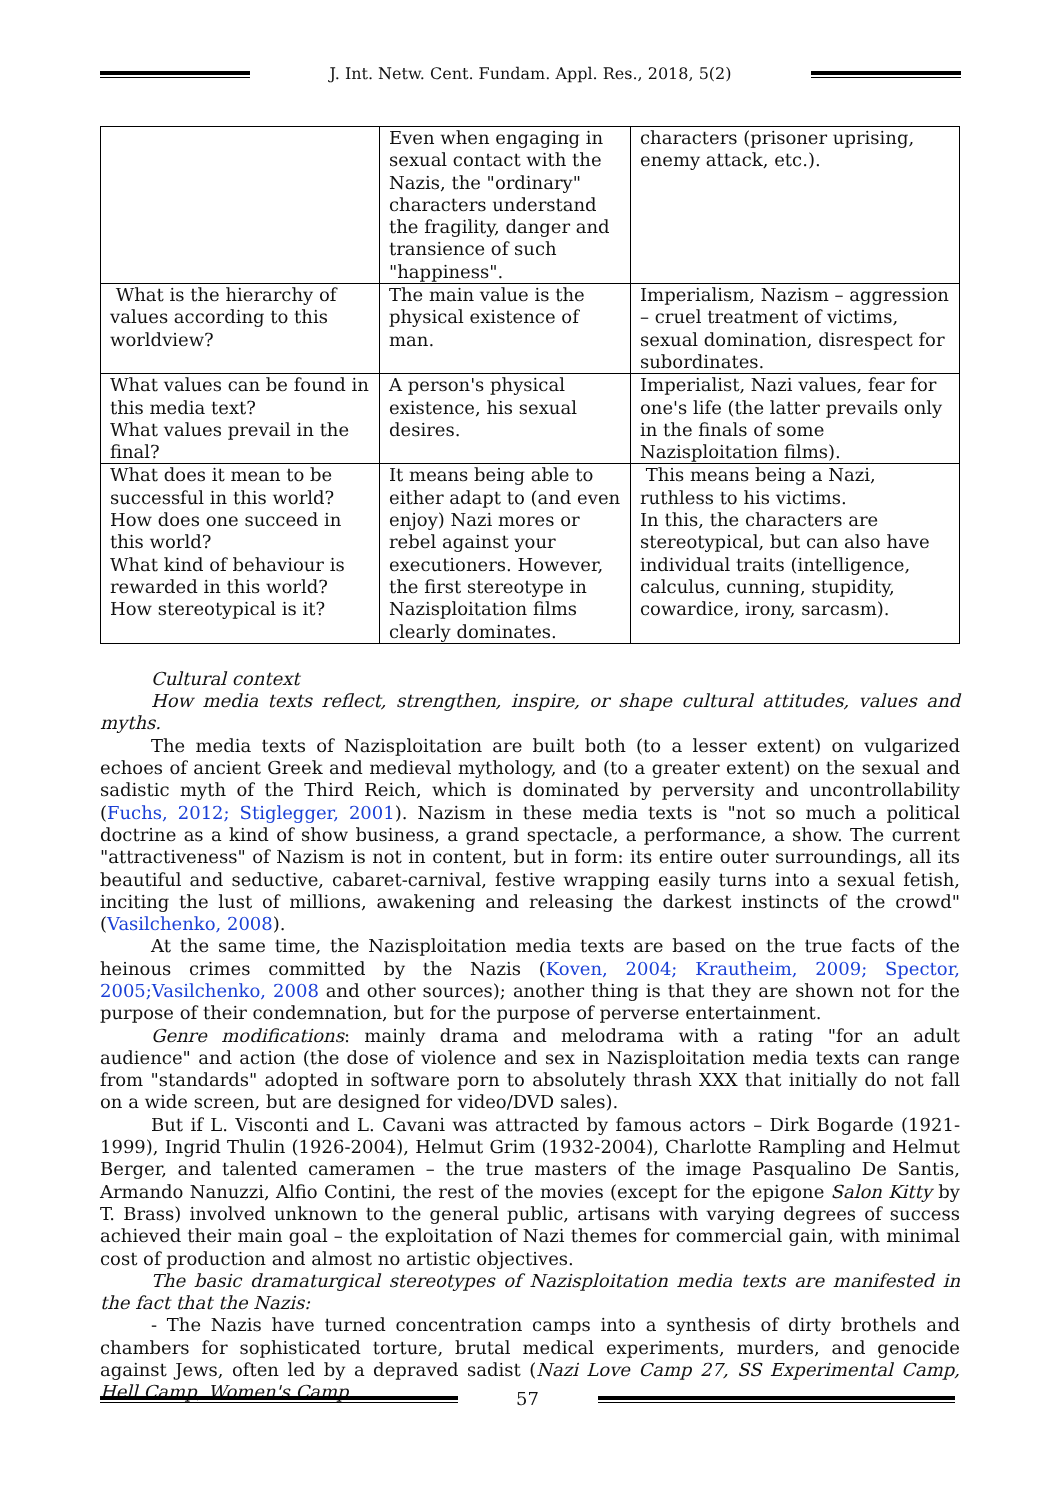J. Int. Netw. Cent. Fundam. Appl. Res., 2018, 5(2)
| | Even when engaging in sexual contact with the Nazis, the "ordinary" characters understand the fragility, danger and transience of such "happiness". | characters (prisoner uprising, enemy attack, etc.). |
| What is the hierarchy of values according to this worldview? | The main value is the physical existence of man. | Imperialism, Nazism – aggression – cruel treatment of victims, sexual domination, disrespect for subordinates. |
| What values can be found in this media text? What values prevail in the final? | A person's physical existence, his sexual desires. | Imperialist, Nazi values, fear for one's life (the latter prevails only in the finals of some Nazisploitation films). |
| What does it mean to be successful in this world? How does one succeed in this world? What kind of behaviour is rewarded in this world? How stereotypical is it? | It means being able to either adapt to (and even enjoy) Nazi mores or rebel against your executioners. However, the first stereotype in Nazisploitation films clearly dominates. | This means being a Nazi, ruthless to his victims. In this, the characters are stereotypical, but can also have individual traits (intelligence, calculus, cunning, stupidity, cowardice, irony, sarcasm). |
Cultural context
How media texts reflect, strengthen, inspire, or shape cultural attitudes, values and myths.
The media texts of Nazisploitation are built both (to a lesser extent) on vulgarized echoes of ancient Greek and medieval mythology, and (to a greater extent) on the sexual and sadistic myth of the Third Reich, which is dominated by perversity and uncontrollability (Fuchs, 2012; Stiglegger, 2001). Nazism in these media texts is "not so much a political doctrine as a kind of show business, a grand spectacle, a performance, a show. The current "attractiveness" of Nazism is not in content, but in form: its entire outer surroundings, all its beautiful and seductive, cabaret-carnival, festive wrapping easily turns into a sexual fetish, inciting the lust of millions, awakening and releasing the darkest instincts of the crowd" (Vasilchenko, 2008).
At the same time, the Nazisploitation media texts are based on the true facts of the heinous crimes committed by the Nazis (Koven, 2004; Krautheim, 2009; Spector, 2005;Vasilchenko, 2008 and other sources); another thing is that they are shown not for the purpose of their condemnation, but for the purpose of perverse entertainment.
Genre modifications: mainly drama and melodrama with a rating "for an adult audience" and action (the dose of violence and sex in Nazisploitation media texts can range from "standards" adopted in software porn to absolutely thrash XXX that initially do not fall on a wide screen, but are designed for video/DVD sales).
But if L. Visconti and L. Cavani was attracted by famous actors – Dirk Bogarde (1921-1999), Ingrid Thulin (1926-2004), Helmut Grim (1932-2004), Charlotte Rampling and Helmut Berger, and talented cameramen – the true masters of the image Pasqualino De Santis, Armando Nanuzzi, Alfio Contini, the rest of the movies (except for the epigone Salon Kitty by T. Brass) involved unknown to the general public, artisans with varying degrees of success achieved their main goal – the exploitation of Nazi themes for commercial gain, with minimal cost of production and almost no artistic objectives.
The basic dramaturgical stereotypes of Nazisploitation media texts are manifested in the fact that the Nazis:
- The Nazis have turned concentration camps into a synthesis of dirty brothels and chambers for sophisticated torture, brutal medical experiments, murders, and genocide against Jews, often led by a depraved sadist (Nazi Love Camp 27, SS Experimental Camp, Hell Camp, Women's Camp
57